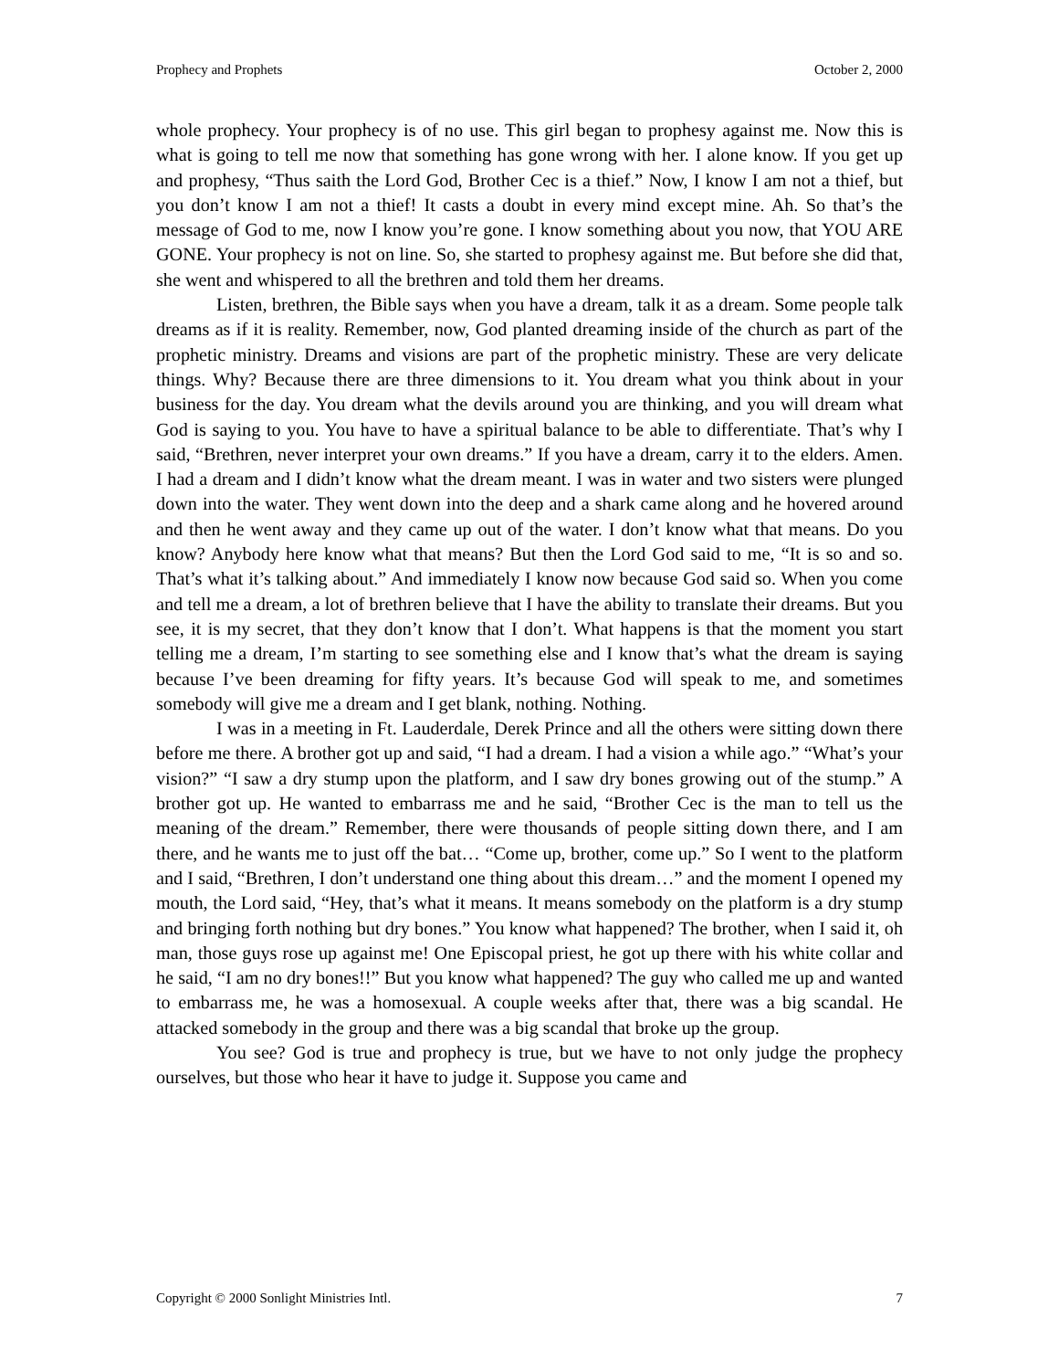Prophecy and Prophets October 2, 2000
whole prophecy. Your prophecy is of no use. This girl began to prophesy against me. Now this is what is going to tell me now that something has gone wrong with her. I alone know. If you get up and prophesy, “Thus saith the Lord God, Brother Cec is a thief.” Now, I know I am not a thief, but you don’t know I am not a thief! It casts a doubt in every mind except mine. Ah. So that’s the message of God to me, now I know you’re gone. I know something about you now, that YOU ARE GONE. Your prophecy is not on line. So, she started to prophesy against me. But before she did that, she went and whispered to all the brethren and told them her dreams.
Listen, brethren, the Bible says when you have a dream, talk it as a dream. Some people talk dreams as if it is reality. Remember, now, God planted dreaming inside of the church as part of the prophetic ministry. Dreams and visions are part of the prophetic ministry. These are very delicate things. Why? Because there are three dimensions to it. You dream what you think about in your business for the day. You dream what the devils around you are thinking, and you will dream what God is saying to you. You have to have a spiritual balance to be able to differentiate. That’s why I said, “Brethren, never interpret your own dreams.” If you have a dream, carry it to the elders. Amen. I had a dream and I didn’t know what the dream meant. I was in water and two sisters were plunged down into the water. They went down into the deep and a shark came along and he hovered around and then he went away and they came up out of the water. I don’t know what that means. Do you know? Anybody here know what that means? But then the Lord God said to me, “It is so and so. That’s what it’s talking about.” And immediately I know now because God said so. When you come and tell me a dream, a lot of brethren believe that I have the ability to translate their dreams. But you see, it is my secret, that they don’t know that I don’t. What happens is that the moment you start telling me a dream, I’m starting to see something else and I know that’s what the dream is saying because I’ve been dreaming for fifty years. It’s because God will speak to me, and sometimes somebody will give me a dream and I get blank, nothing. Nothing.
I was in a meeting in Ft. Lauderdale, Derek Prince and all the others were sitting down there before me there. A brother got up and said, “I had a dream. I had a vision a while ago.” “What’s your vision?” “I saw a dry stump upon the platform, and I saw dry bones growing out of the stump.” A brother got up. He wanted to embarrass me and he said, “Brother Cec is the man to tell us the meaning of the dream.” Remember, there were thousands of people sitting down there, and I am there, and he wants me to just off the bat… “Come up, brother, come up.” So I went to the platform and I said, “Brethren, I don’t understand one thing about this dream…” and the moment I opened my mouth, the Lord said, “Hey, that’s what it means. It means somebody on the platform is a dry stump and bringing forth nothing but dry bones.” You know what happened? The brother, when I said it, oh man, those guys rose up against me! One Episcopal priest, he got up there with his white collar and he said, “I am no dry bones!!” But you know what happened? The guy who called me up and wanted to embarrass me, he was a homosexual. A couple weeks after that, there was a big scandal. He attacked somebody in the group and there was a big scandal that broke up the group.
You see? God is true and prophecy is true, but we have to not only judge the prophecy ourselves, but those who hear it have to judge it. Suppose you came and
Copyright © 2000 Sonlight Ministries Intl. 7